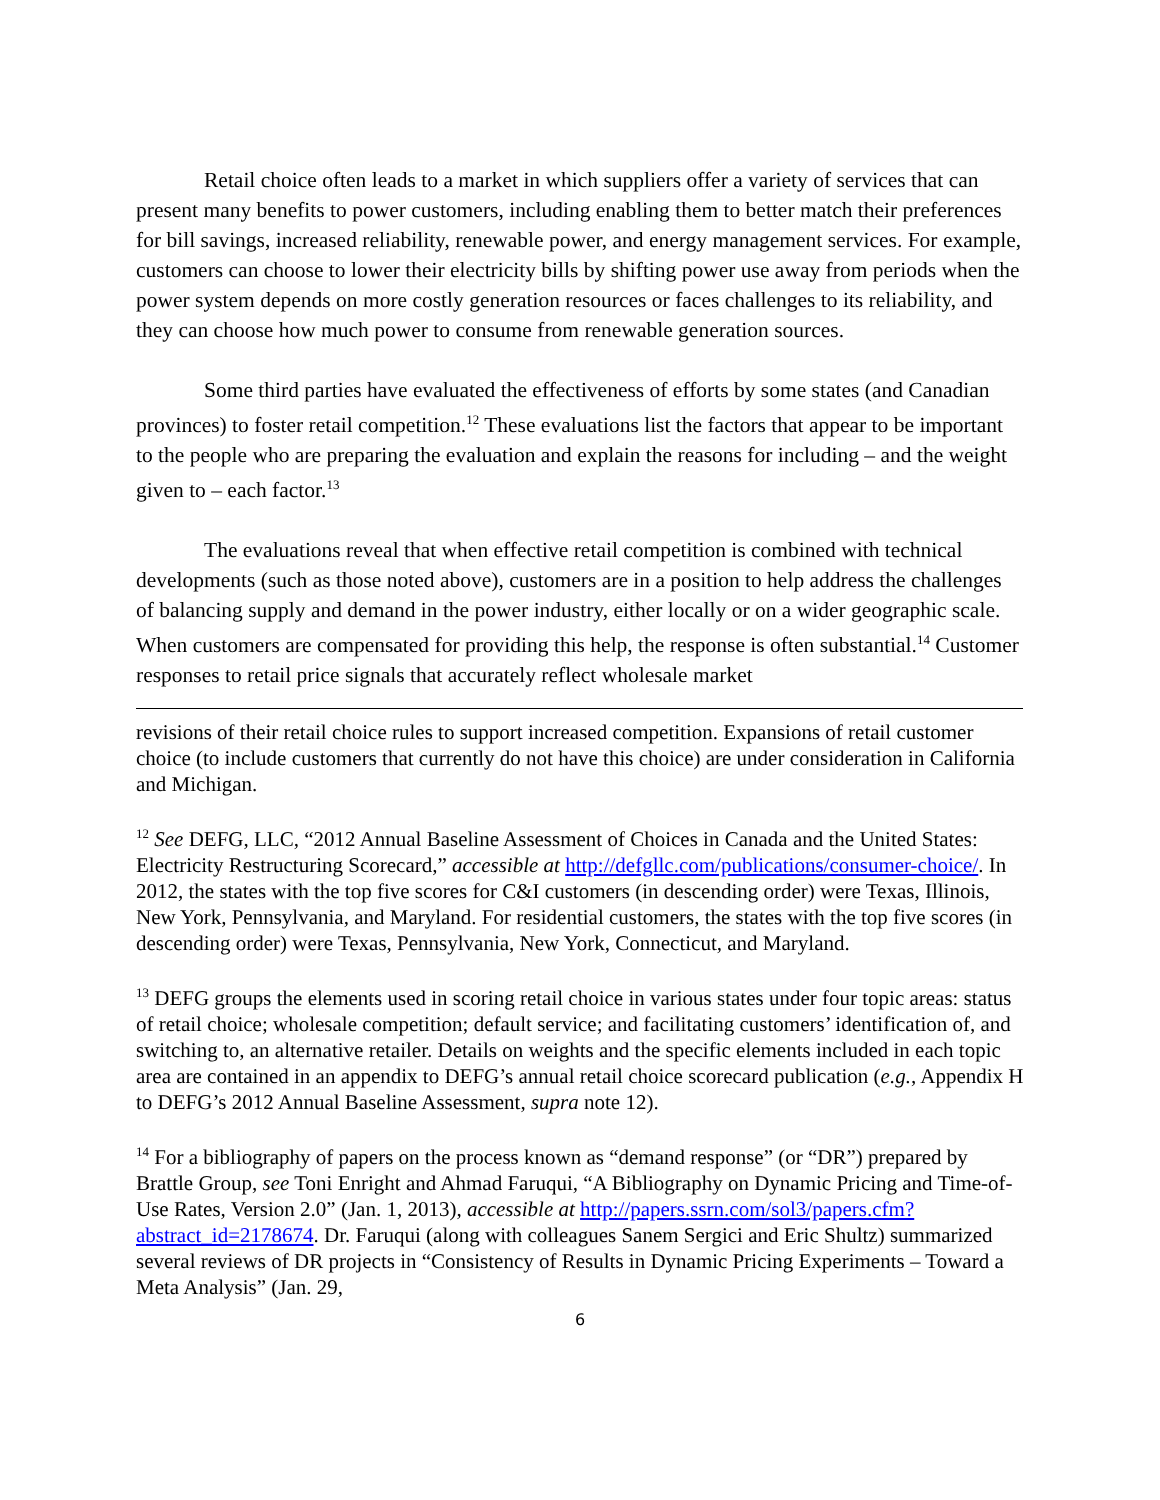Retail choice often leads to a market in which suppliers offer a variety of services that can present many benefits to power customers, including enabling them to better match their preferences for bill savings, increased reliability, renewable power, and energy management services. For example, customers can choose to lower their electricity bills by shifting power use away from periods when the power system depends on more costly generation resources or faces challenges to its reliability, and they can choose how much power to consume from renewable generation sources.
Some third parties have evaluated the effectiveness of efforts by some states (and Canadian provinces) to foster retail competition.<sup>12</sup> These evaluations list the factors that appear to be important to the people who are preparing the evaluation and explain the reasons for including – and the weight given to – each factor.<sup>13</sup>
The evaluations reveal that when effective retail competition is combined with technical developments (such as those noted above), customers are in a position to help address the challenges of balancing supply and demand in the power industry, either locally or on a wider geographic scale. When customers are compensated for providing this help, the response is often substantial.<sup>14</sup> Customer responses to retail price signals that accurately reflect wholesale market
revisions of their retail choice rules to support increased competition. Expansions of retail customer choice (to include customers that currently do not have this choice) are under consideration in California and Michigan.
<sup>12</sup> See DEFG, LLC, “2012 Annual Baseline Assessment of Choices in Canada and the United States: Electricity Restructuring Scorecard,” accessible at http://defgllc.com/publications/consumer-choice/. In 2012, the states with the top five scores for C&I customers (in descending order) were Texas, Illinois, New York, Pennsylvania, and Maryland. For residential customers, the states with the top five scores (in descending order) were Texas, Pennsylvania, New York, Connecticut, and Maryland.
<sup>13</sup> DEFG groups the elements used in scoring retail choice in various states under four topic areas: status of retail choice; wholesale competition; default service; and facilitating customers’ identification of, and switching to, an alternative retailer. Details on weights and the specific elements included in each topic area are contained in an appendix to DEFG’s annual retail choice scorecard publication (e.g., Appendix H to DEFG’s 2012 Annual Baseline Assessment, supra note 12).
<sup>14</sup> For a bibliography of papers on the process known as “demand response” (or “DR”) prepared by Brattle Group, see Toni Enright and Ahmad Faruqui, “A Bibliography on Dynamic Pricing and Time-of-Use Rates, Version 2.0” (Jan. 1, 2013), accessible at http://papers.ssrn.com/sol3/papers.cfm?abstract_id=2178674. Dr. Faruqui (along with colleagues Sanem Sergici and Eric Shultz) summarized several reviews of DR projects in “Consistency of Results in Dynamic Pricing Experiments – Toward a Meta Analysis” (Jan. 29,
6